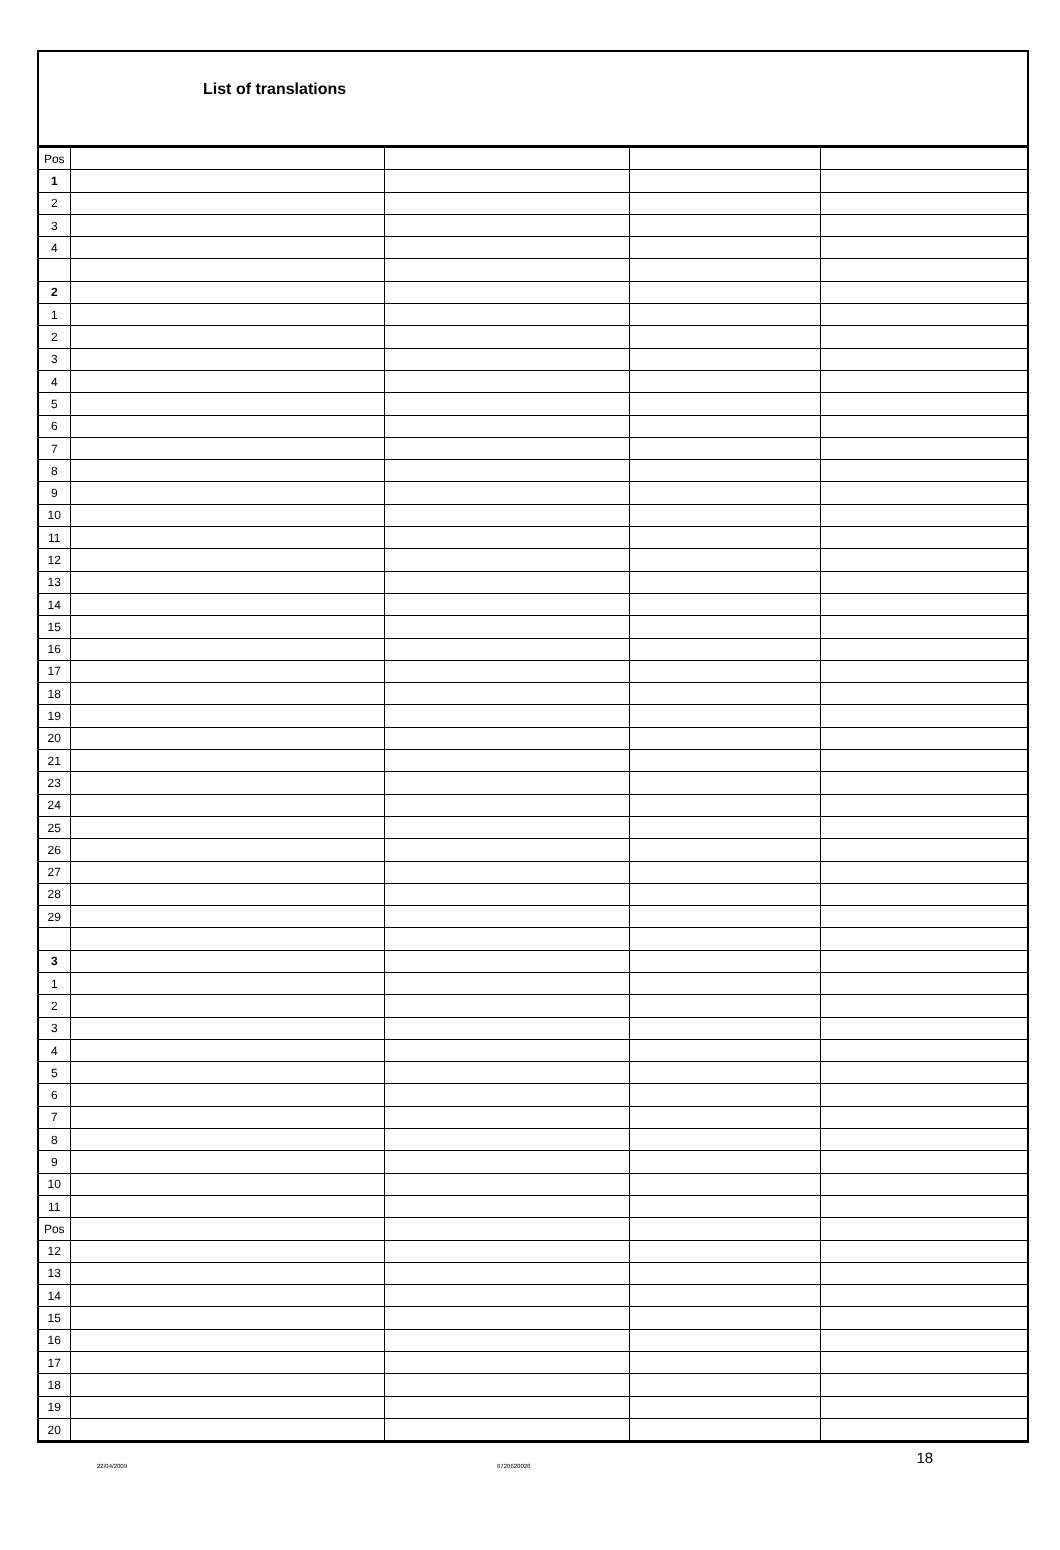List of translations
| Pos | | | | |
| 1 | | | | |
| 2 | | | | |
| 3 | | | | |
| 4 | | | | |
| 2 | | | | |
| 1 | | | | |
| 2 | | | | |
| 3 | | | | |
| 4 | | | | |
| 5 | | | | |
| 6 | | | | |
| 7 | | | | |
| 8 | | | | |
| 9 | | | | |
| 10 | | | | |
| 11 | | | | |
| 12 | | | | |
| 13 | | | | |
| 14 | | | | |
| 15 | | | | |
| 16 | | | | |
| 17 | | | | |
| 18 | | | | |
| 19 | | | | |
| 20 | | | | |
| 21 | | | | |
| 23 | | | | |
| 24 | | | | |
| 25 | | | | |
| 26 | | | | |
| 27 | | | | |
| 28 | | | | |
| 29 | | | | |
| 3 | | | | |
| 1 | | | | |
| 2 | | | | |
| 3 | | | | |
| 4 | | | | |
| 5 | | | | |
| 6 | | | | |
| 7 | | | | |
| 8 | | | | |
| 9 | | | | |
| 10 | | | | |
| 11 | | | | |
| Pos | | | | |
| 12 | | | | |
| 13 | | | | |
| 14 | | | | |
| 15 | | | | |
| 16 | | | | |
| 17 | | | | |
| 18 | | | | |
| 19 | | | | |
| 20 | | | | |
22/04/2009 6720620026 18